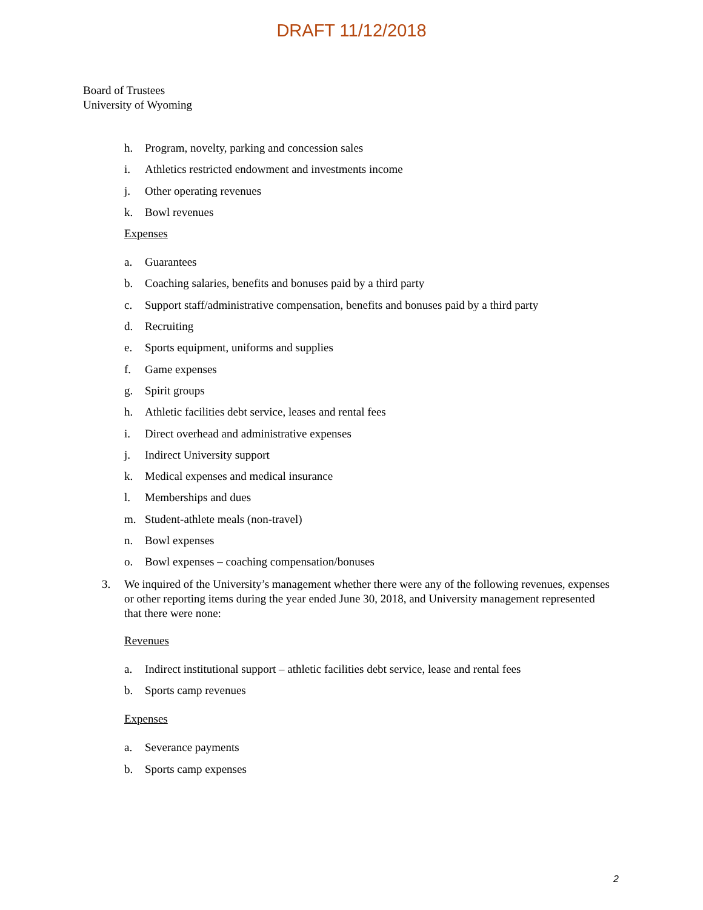DRAFT 11/12/2018
Board of Trustees
University of Wyoming
h. Program, novelty, parking and concession sales
i. Athletics restricted endowment and investments income
j. Other operating revenues
k. Bowl revenues
Expenses
a. Guarantees
b. Coaching salaries, benefits and bonuses paid by a third party
c. Support staff/administrative compensation, benefits and bonuses paid by a third party
d. Recruiting
e. Sports equipment, uniforms and supplies
f. Game expenses
g. Spirit groups
h. Athletic facilities debt service, leases and rental fees
i. Direct overhead and administrative expenses
j. Indirect University support
k. Medical expenses and medical insurance
l. Memberships and dues
m. Student-athlete meals (non-travel)
n. Bowl expenses
o. Bowl expenses – coaching compensation/bonuses
3. We inquired of the University’s management whether there were any of the following revenues, expenses or other reporting items during the year ended June 30, 2018, and University management represented that there were none:
Revenues
a. Indirect institutional support – athletic facilities debt service, lease and rental fees
b. Sports camp revenues
Expenses
a. Severance payments
b. Sports camp expenses
2